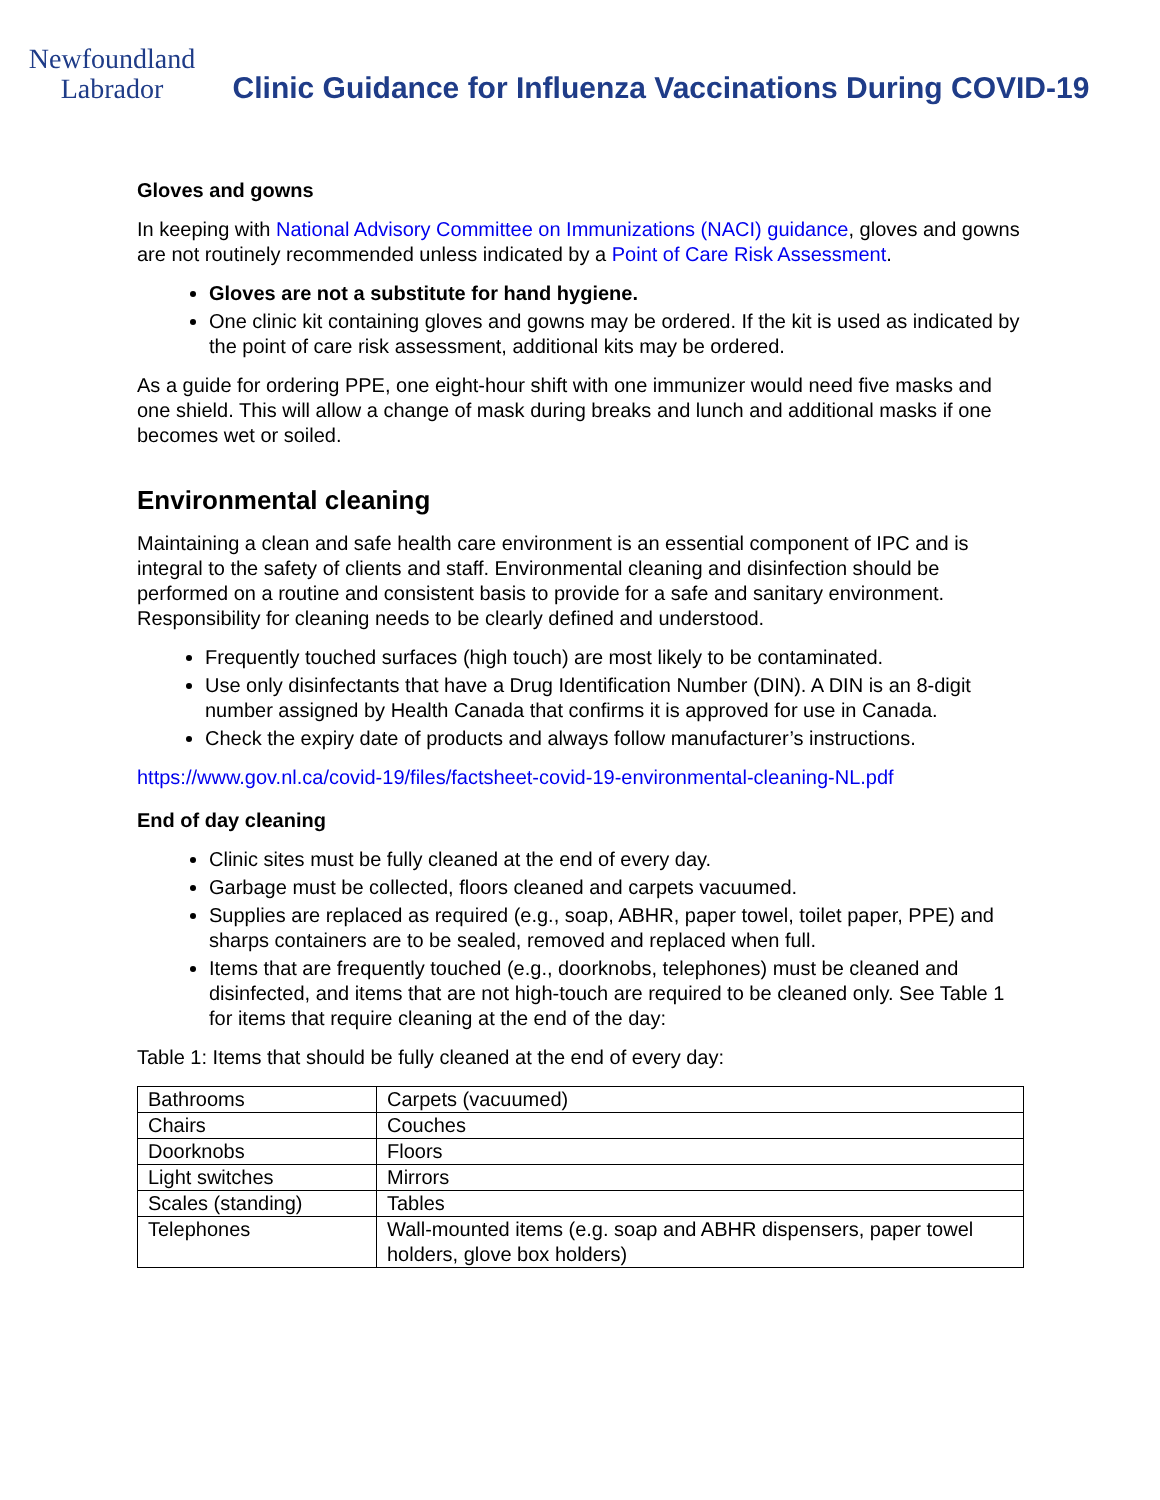Newfoundland
Labrador
Clinic Guidance for Influenza Vaccinations During COVID-19
Gloves and gowns
In keeping with National Advisory Committee on Immunizations (NACI) guidance, gloves and gowns are not routinely recommended unless indicated by a Point of Care Risk Assessment.
Gloves are not a substitute for hand hygiene.
One clinic kit containing gloves and gowns may be ordered. If the kit is used as indicated by the point of care risk assessment, additional kits may be ordered.
As a guide for ordering PPE, one eight-hour shift with one immunizer would need five masks and one shield. This will allow a change of mask during breaks and lunch and additional masks if one becomes wet or soiled.
Environmental cleaning
Maintaining a clean and safe health care environment is an essential component of IPC and is integral to the safety of clients and staff. Environmental cleaning and disinfection should be performed on a routine and consistent basis to provide for a safe and sanitary environment. Responsibility for cleaning needs to be clearly defined and understood.
Frequently touched surfaces (high touch) are most likely to be contaminated.
Use only disinfectants that have a Drug Identification Number (DIN). A DIN is an 8-digit number assigned by Health Canada that confirms it is approved for use in Canada.
Check the expiry date of products and always follow manufacturer’s instructions.
https://www.gov.nl.ca/covid-19/files/factsheet-covid-19-environmental-cleaning-NL.pdf
End of day cleaning
Clinic sites must be fully cleaned at the end of every day.
Garbage must be collected, floors cleaned and carpets vacuumed.
Supplies are replaced as required (e.g., soap, ABHR, paper towel, toilet paper, PPE) and sharps containers are to be sealed, removed and replaced when full.
Items that are frequently touched (e.g., doorknobs, telephones) must be cleaned and disinfected, and items that are not high-touch are required to be cleaned only. See Table 1 for items that require cleaning at the end of the day:
Table 1: Items that should be fully cleaned at the end of every day:
| Bathrooms | Carpets (vacuumed) |
| Chairs | Couches |
| Doorknobs | Floors |
| Light switches | Mirrors |
| Scales (standing) | Tables |
| Telephones | Wall-mounted items (e.g. soap and ABHR dispensers, paper towel holders, glove box holders) |